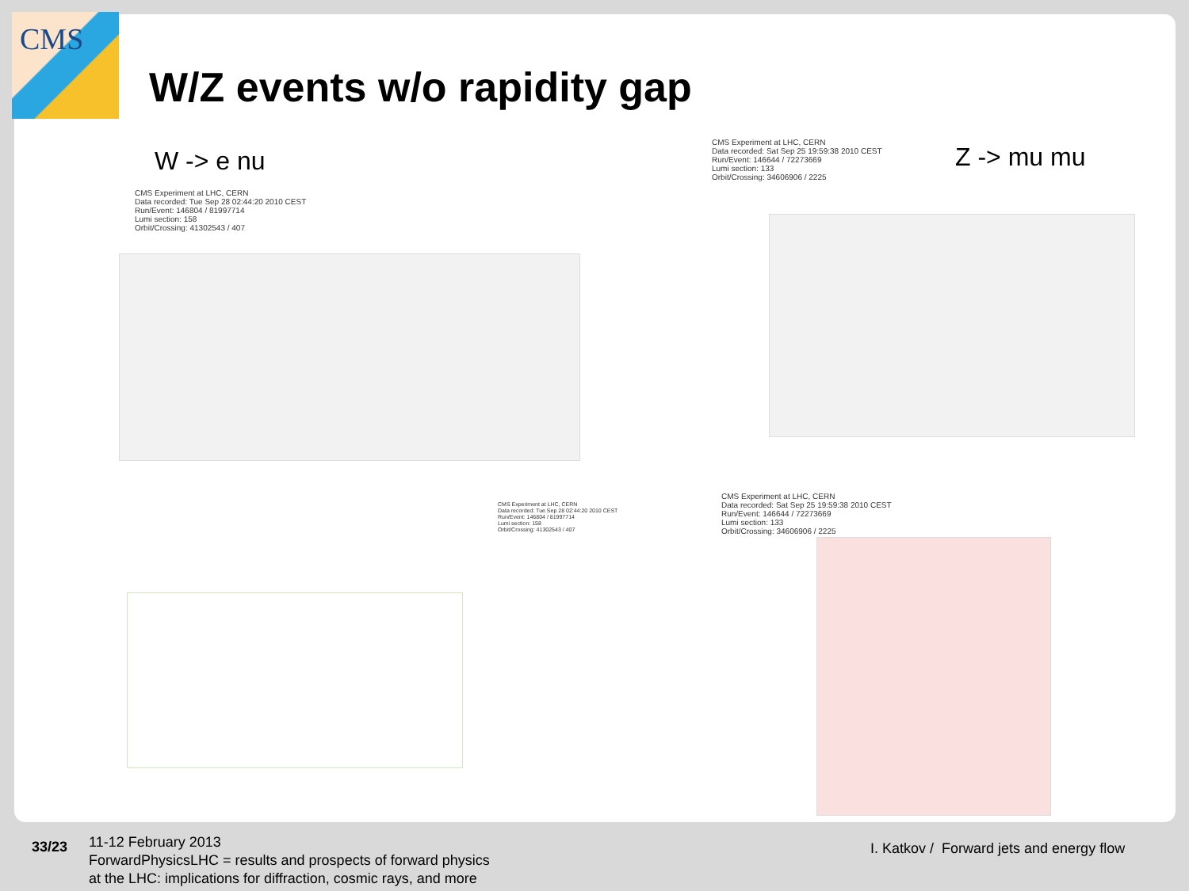CMS
W/Z events w/o rapidity gap
W -> e nu Z -> mu mu
CMS Experiment at LHC, CERN
Data recorded: Tue Sep 28 02:44:20 2010 CEST
Run/Event: 146804 / 81997714
Lumi section: 158
Orbit/Crossing: 41302543 / 407
CMS Experiment at LHC, CERN
Data recorded: Sat Sep 25 19:59:38 2010 CEST
Run/Event: 146644 / 72273669
Lumi section: 133
Orbit/Crossing: 34606906 / 2225
CMS Experiment at LHC, CERN
Data recorded: Tue Sep 28 02:44:20 2010 CEST
Run/Event: 146804 / 81997714
Lumi section: 158
Orbit/Crossing: 41302543 / 407
CMS Experiment at LHC, CERN
Data recorded: Sat Sep 25 19:59:38 2010 CEST
Run/Event: 146644 / 72273669
Lumi section: 133
Orbit/Crossing: 34606906 / 2225
33/23
11-12 February 2013
ForwardPhysicsLHC = results and prospects of forward physics
at the LHC: implications for diffraction, cosmic rays, and more
I. Katkov / Forward jets and energy flow